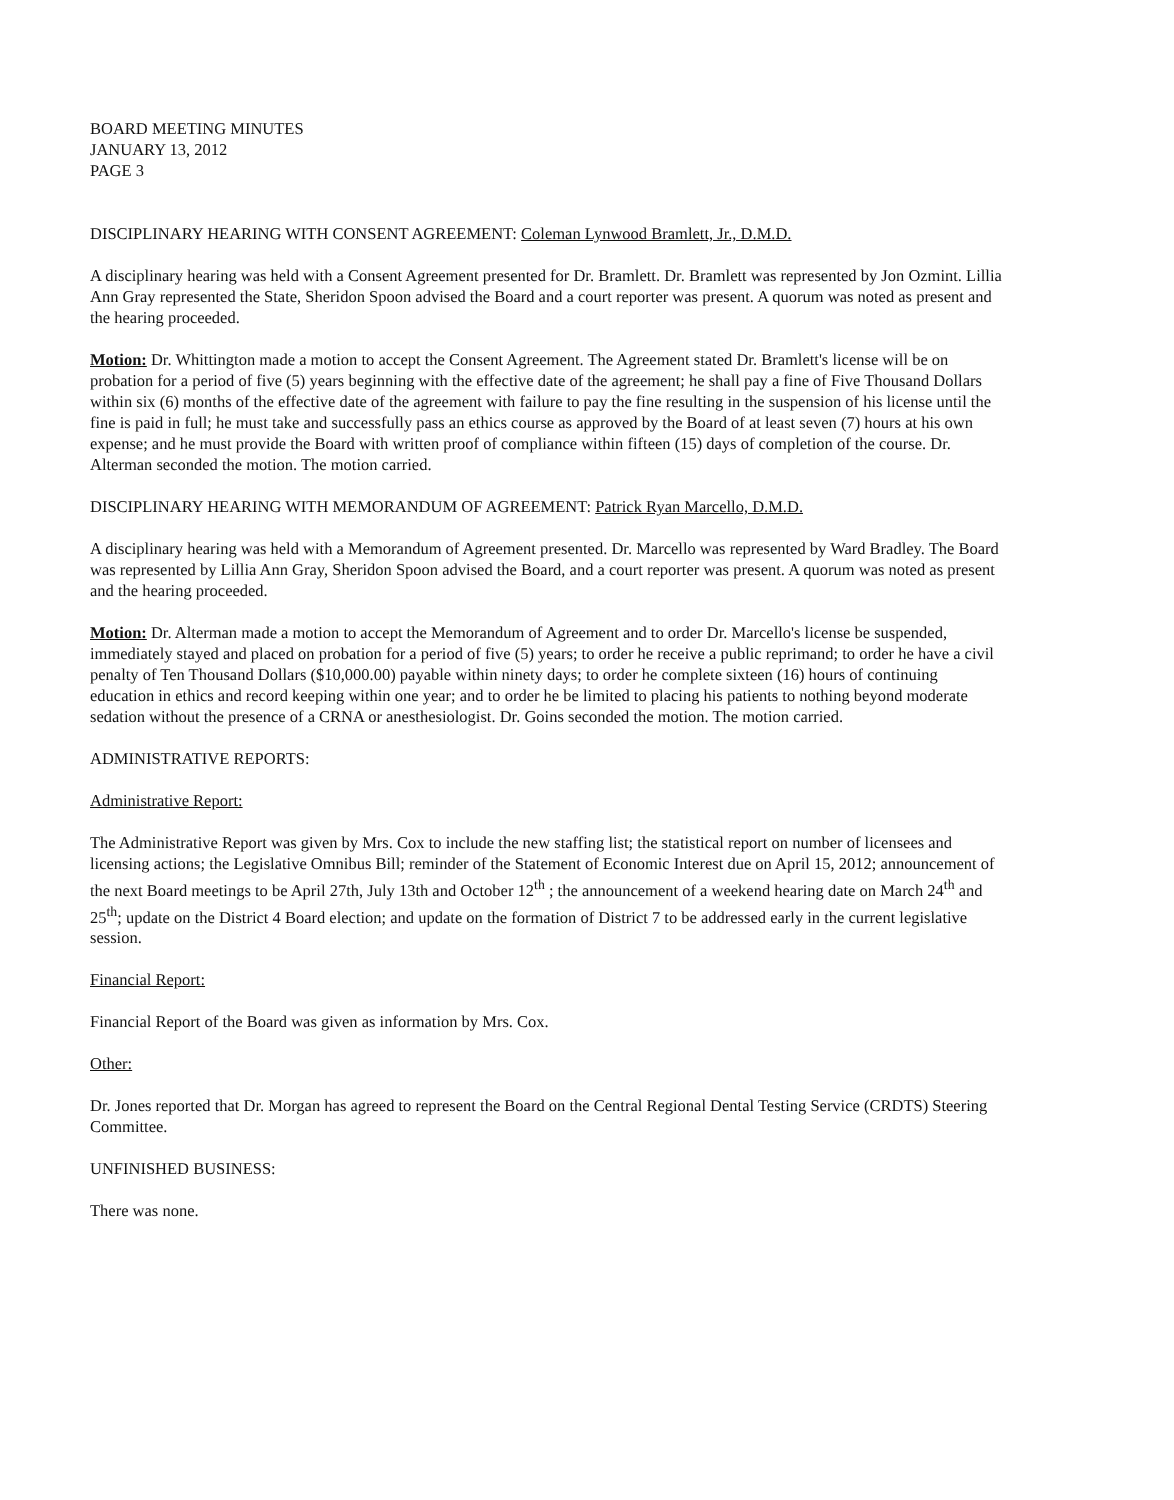BOARD MEETING MINUTES
JANUARY 13, 2012
PAGE 3
DISCIPLINARY HEARING WITH CONSENT AGREEMENT: Coleman Lynwood Bramlett, Jr., D.M.D.
A disciplinary hearing was held with a Consent Agreement presented for Dr. Bramlett. Dr. Bramlett was represented by Jon Ozmint. Lillia Ann Gray represented the State, Sheridon Spoon advised the Board and a court reporter was present. A quorum was noted as present and the hearing proceeded.
Motion: Dr. Whittington made a motion to accept the Consent Agreement. The Agreement stated Dr. Bramlett's license will be on probation for a period of five (5) years beginning with the effective date of the agreement; he shall pay a fine of Five Thousand Dollars within six (6) months of the effective date of the agreement with failure to pay the fine resulting in the suspension of his license until the fine is paid in full; he must take and successfully pass an ethics course as approved by the Board of at least seven (7) hours at his own expense; and he must provide the Board with written proof of compliance within fifteen (15) days of completion of the course. Dr. Alterman seconded the motion. The motion carried.
DISCIPLINARY HEARING WITH MEMORANDUM OF AGREEMENT: Patrick Ryan Marcello, D.M.D.
A disciplinary hearing was held with a Memorandum of Agreement presented. Dr. Marcello was represented by Ward Bradley. The Board was represented by Lillia Ann Gray, Sheridon Spoon advised the Board, and a court reporter was present. A quorum was noted as present and the hearing proceeded.
Motion: Dr. Alterman made a motion to accept the Memorandum of Agreement and to order Dr. Marcello's license be suspended, immediately stayed and placed on probation for a period of five (5) years; to order he receive a public reprimand; to order he have a civil penalty of Ten Thousand Dollars ($10,000.00) payable within ninety days; to order he complete sixteen (16) hours of continuing education in ethics and record keeping within one year; and to order he be limited to placing his patients to nothing beyond moderate sedation without the presence of a CRNA or anesthesiologist. Dr. Goins seconded the motion. The motion carried.
ADMINISTRATIVE REPORTS:
Administrative Report:
The Administrative Report was given by Mrs. Cox to include the new staffing list; the statistical report on number of licensees and licensing actions; the Legislative Omnibus Bill; reminder of the Statement of Economic Interest due on April 15, 2012; announcement of the next Board meetings to be April 27th, July 13th and October 12<sup>th</sup> ; the announcement of a weekend hearing date on March 24<sup>th</sup> and 25<sup>th</sup>; update on the District 4 Board election; and update on the formation of District 7 to be addressed early in the current legislative session.
Financial Report:
Financial Report of the Board was given as information by Mrs. Cox.
Other:
Dr. Jones reported that Dr. Morgan has agreed to represent the Board on the Central Regional Dental Testing Service (CRDTS) Steering Committee.
UNFINISHED BUSINESS:
There was none.